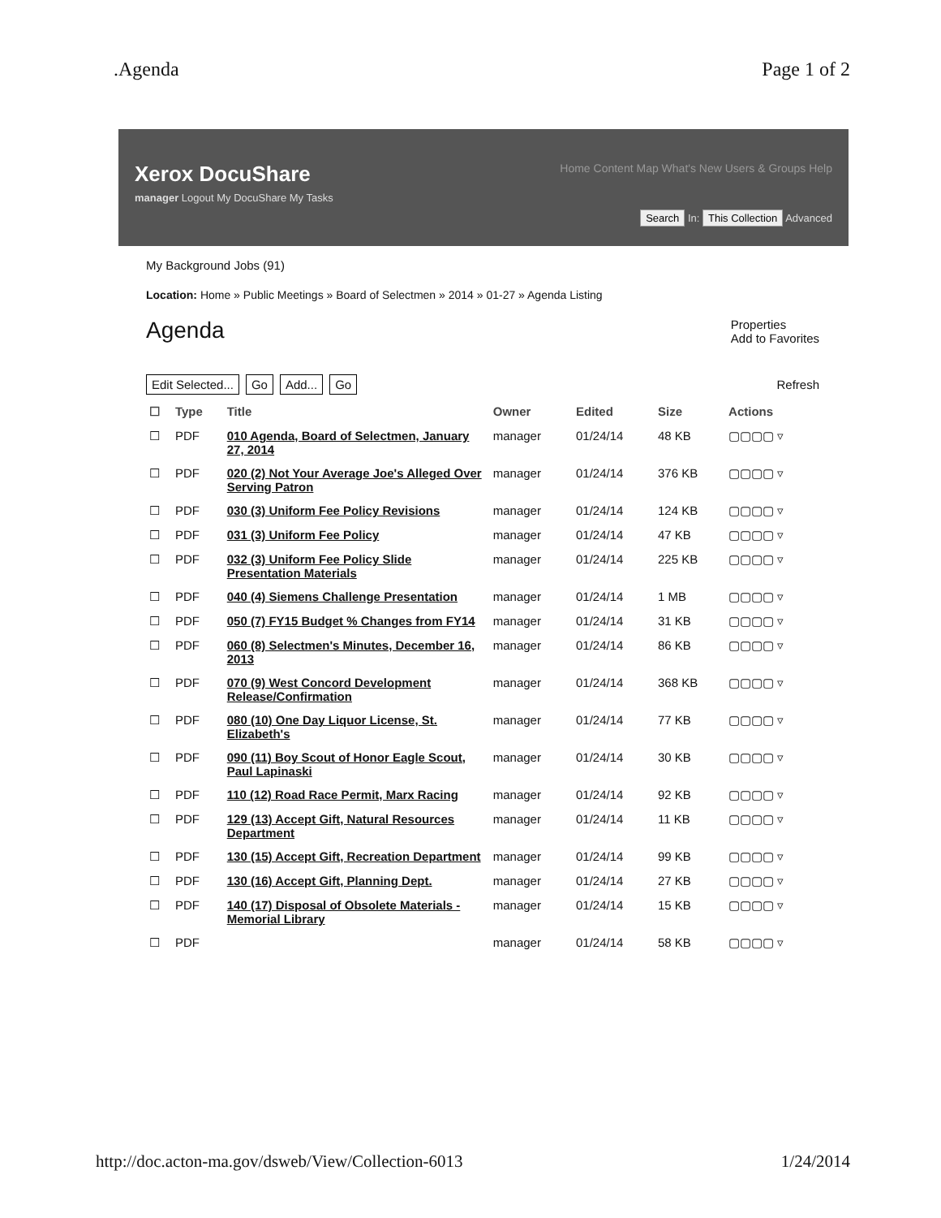.Agenda Page 1 of 2
Xerox DocuShare Home Content Map What's New Users & Groups Help
manager Logout My DocuShare My Tasks
Search In: This Collection Advanced
My Background Jobs (91)
Location: Home » Public Meetings » Board of Selectmen » 2014 » 01-27 » Agenda Listing
Agenda
Properties
Add to Favorites
Edit Selected... Go Add... Go
Refresh
| ☐ | Type | Title | Owner | Edited | Size | Actions |
| --- | --- | --- | --- | --- | --- | --- |
| ☐ | PDF | 010 Agenda, Board of Selectmen, January 27, 2014 | manager | 01/24/14 | 48 KB | ▢▢▢▢ ▿ |
| ☐ | PDF | 020 (2) Not Your Average Joe's Alleged Over Serving Patron | manager | 01/24/14 | 376 KB | ▢▢▢▢ ▿ |
| ☐ | PDF | 030 (3) Uniform Fee Policy Revisions | manager | 01/24/14 | 124 KB | ▢▢▢▢ ▿ |
| ☐ | PDF | 031 (3) Uniform Fee Policy | manager | 01/24/14 | 47 KB | ▢▢▢▢ ▿ |
| ☐ | PDF | 032 (3) Uniform Fee Policy Slide Presentation Materials | manager | 01/24/14 | 225 KB | ▢▢▢▢ ▿ |
| ☐ | PDF | 040 (4) Siemens Challenge Presentation | manager | 01/24/14 | 1 MB | ▢▢▢▢ ▿ |
| ☐ | PDF | 050 (7) FY15 Budget % Changes from FY14 | manager | 01/24/14 | 31 KB | ▢▢▢▢ ▿ |
| ☐ | PDF | 060 (8) Selectmen's Minutes, December 16, 2013 | manager | 01/24/14 | 86 KB | ▢▢▢▢ ▿ |
| ☐ | PDF | 070 (9) West Concord Development Release/Confirmation | manager | 01/24/14 | 368 KB | ▢▢▢▢ ▿ |
| ☐ | PDF | 080 (10) One Day Liquor License, St. Elizabeth's | manager | 01/24/14 | 77 KB | ▢▢▢▢ ▿ |
| ☐ | PDF | 090 (11) Boy Scout of Honor Eagle Scout, Paul Lapinaski | manager | 01/24/14 | 30 KB | ▢▢▢▢ ▿ |
| ☐ | PDF | 110 (12) Road Race Permit, Marx Racing | manager | 01/24/14 | 92 KB | ▢▢▢▢ ▿ |
| ☐ | PDF | 129 (13) Accept Gift, Natural Resources Department | manager | 01/24/14 | 11 KB | ▢▢▢▢ ▿ |
| ☐ | PDF | 130 (15) Accept Gift, Recreation Department | manager | 01/24/14 | 99 KB | ▢▢▢▢ ▿ |
| ☐ | PDF | 130 (16) Accept Gift, Planning Dept. | manager | 01/24/14 | 27 KB | ▢▢▢▢ ▿ |
| ☐ | PDF | 140 (17) Disposal of Obsolete Materials - Memorial Library | manager | 01/24/14 | 15 KB | ▢▢▢▢ ▿ |
| ☐ | PDF | | manager | 01/24/14 | 58 KB | ▢▢▢▢ ▿ |
http://doc.acton-ma.gov/dsweb/View/Collection-6013
1/24/2014